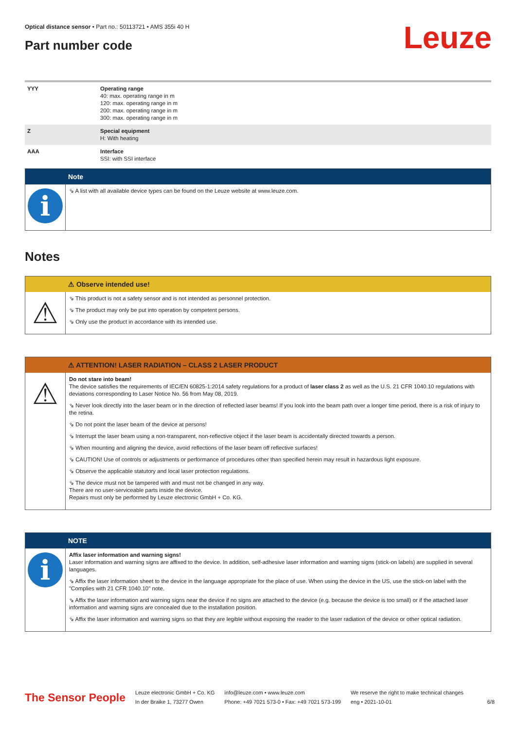Optical distance sensor • Part no.: 50113721 • AMS 355i 40 H
Part number code Leuze
| YYY | Operating range 40: max. operating range in m 120: max. operating range in m 200: max. operating range in m 300: max. operating range in m |
| Z | Special equipment H: With heating |
| AAA | Interface SSI: with SSI interface |
Note
i
⇘ A list with all available device types can be found on the Leuze website at www.leuze.com.
Notes
⚠ Observe intended use!
⚠
⇘ This product is not a safety sensor and is not intended as personnel protection.
⇘ The product may only be put into operation by competent persons.
⇘ Only use the product in accordance with its intended use.
⚠ ATTENTION! LASER RADIATION – CLASS 2 LASER PRODUCT
⚠
Do not stare into beam!
The device satisfies the requirements of IEC/EN 60825-1:2014 safety regulations for a product of laser class 2 as well as the U.S. 21 CFR 1040.10 regulations with deviations corresponding to Laser Notice No. 56 from May 08, 2019.
⇘ Never look directly into the laser beam or in the direction of reflected laser beams! If you look into the beam path over a longer time period, there is a risk of injury to the retina.
⇘ Do not point the laser beam of the device at persons!
⇘ Interrupt the laser beam using a non-transparent, non-reflective object if the laser beam is accidentally directed towards a person.
⇘ When mounting and aligning the device, avoid reflections of the laser beam off reflective surfaces!
⇘ CAUTION! Use of controls or adjustments or performance of procedures other than specified herein may result in hazardous light exposure.
⇘ Observe the applicable statutory and local laser protection regulations.
⇘ The device must not be tampered with and must not be changed in any way.
There are no user-serviceable parts inside the device.
Repairs must only be performed by Leuze electronic GmbH + Co. KG.
NOTE
i
Affix laser information and warning signs!
Laser information and warning signs are affixed to the device. In addition, self-adhesive laser information and warning signs (stick-on labels) are supplied in several languages.
⇘ Affix the laser information sheet to the device in the language appropriate for the place of use. When using the device in the US, use the stick-on label with the "Complies with 21 CFR 1040.10" note.
⇘ Affix the laser information and warning signs near the device if no signs are attached to the device (e.g. because the device is too small) or if the attached laser information and warning signs are concealed due to the installation position.
⇘ Affix the laser information and warning signs so that they are legible without exposing the reader to the laser radiation of the device or other optical radiation.
The Sensor People
Leuze electronic GmbH + Co. KG
In der Braike 1, 73277 Owen
info@leuze.com • www.leuze.com
Phone: +49 7021 573-0 • Fax: +49 7021 573-199
We reserve the right to make technical changes
eng • 2021-10-01
6/8